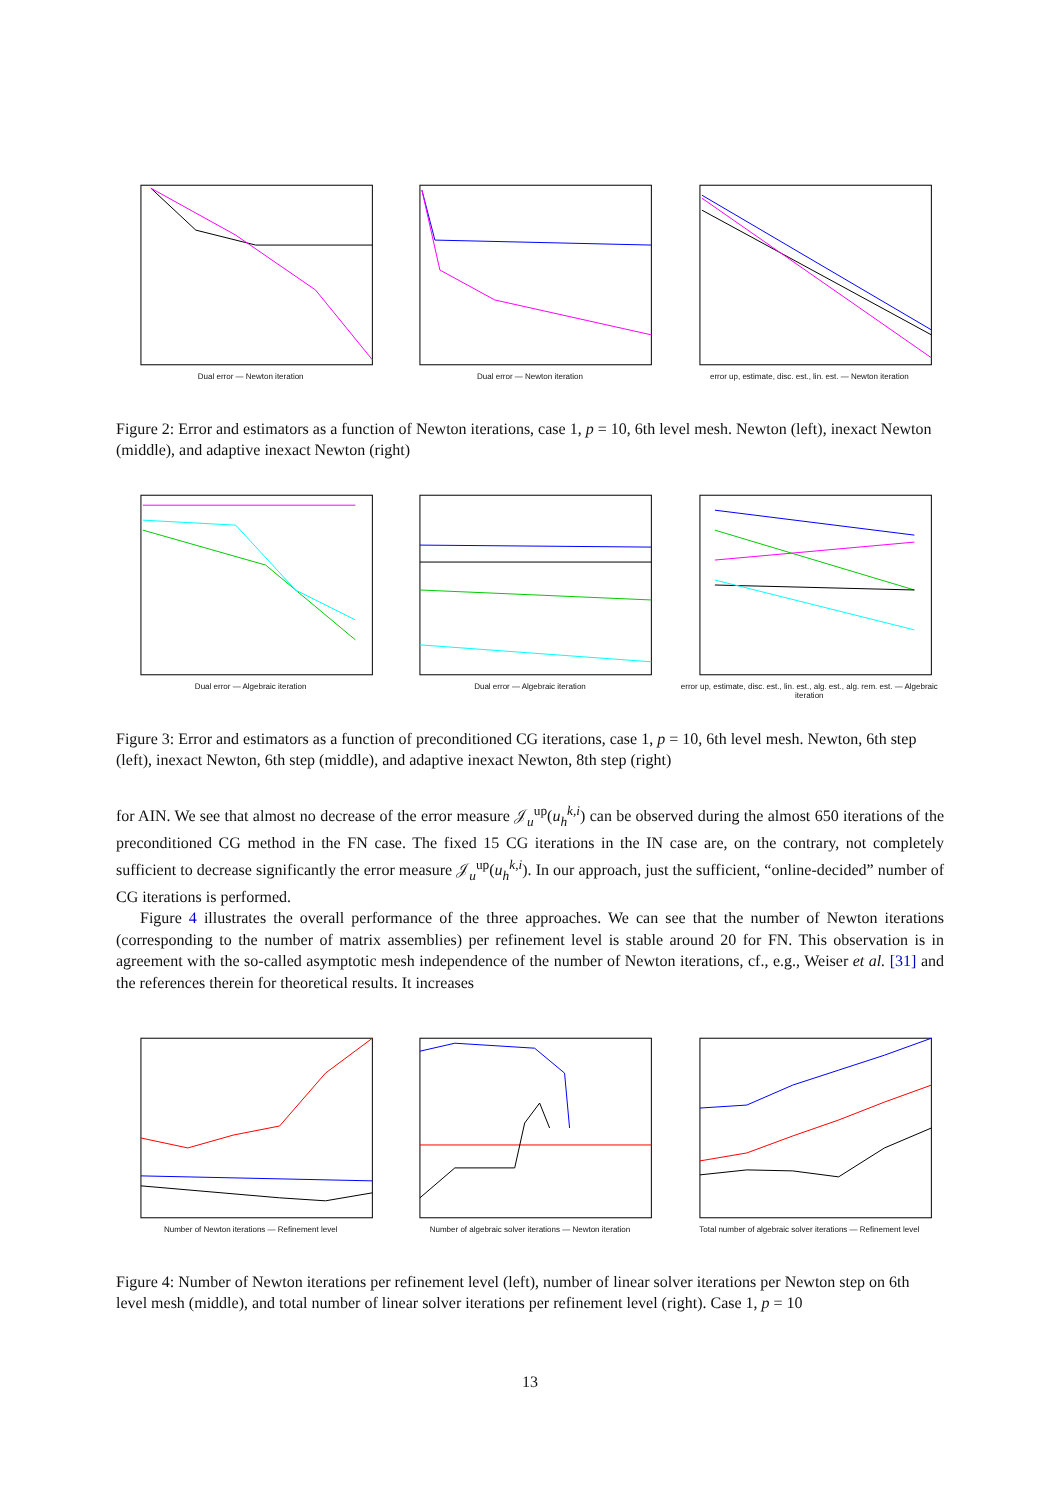Dual error — Newton iteration Dual error — Newton iteration error up, estimate, disc. est., lin. est. — Newton iteration
Figure 2: Error and estimators as a function of Newton iterations, case 1, p = 10, 6th level mesh. Newton (left), inexact Newton (middle), and adaptive inexact Newton (right)
Dual error — Algebraic iteration Dual error — Algebraic iteration error up, estimate, disc. est., lin. est., alg. est., alg. rem. est. — Algebraic iteration
Figure 3: Error and estimators as a function of preconditioned CG iterations, case 1, p = 10, 6th level mesh. Newton, 6th step (left), inexact Newton, 6th step (middle), and adaptive inexact Newton, 8th step (right)
for AIN. We see that almost no decrease of the error measure 𝒥<sub>u</sub><sup>up</sup>(u<sub>h</sub><sup>k,i</sup>) can be observed during the almost 650 iterations of the preconditioned CG method in the FN case. The fixed 15 CG iterations in the IN case are, on the contrary, not completely sufficient to decrease significantly the error measure 𝒥<sub>u</sub><sup>up</sup>(u<sub>h</sub><sup>k,i</sup>). In our approach, just the sufficient, “online-decided” number of CG iterations is performed.
Figure 4 illustrates the overall performance of the three approaches. We can see that the number of Newton iterations (corresponding to the number of matrix assemblies) per refinement level is stable around 20 for FN. This observation is in agreement with the so-called asymptotic mesh independence of the number of Newton iterations, cf., e.g., Weiser et al. [31] and the references therein for theoretical results. It increases
Number of Newton iterations — Refinement level Number of algebraic solver iterations — Newton iteration Total number of algebraic solver iterations — Refinement level
Figure 4: Number of Newton iterations per refinement level (left), number of linear solver iterations per Newton step on 6th level mesh (middle), and total number of linear solver iterations per refinement level (right). Case 1, p = 10
13